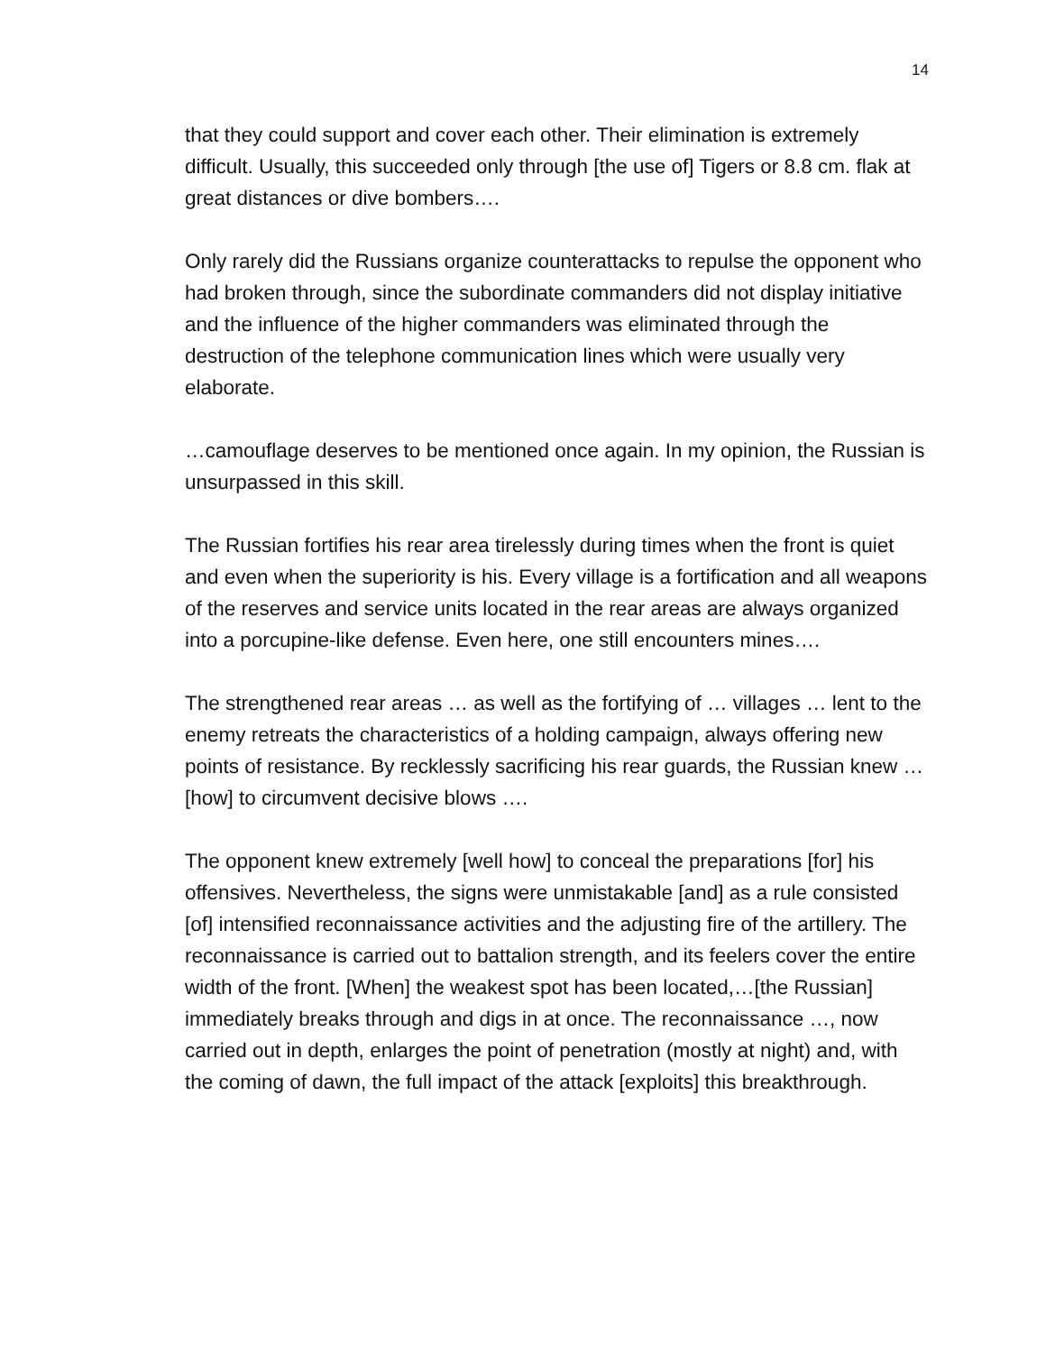14
that they could support and cover each other. Their elimination is extremely difficult. Usually, this succeeded only through [the use of] Tigers or 8.8 cm. flak at great distances or dive bombers….
Only rarely did the Russians organize counterattacks to repulse the opponent who had broken through, since the subordinate commanders did not display initiative and the influence of the higher commanders was eliminated through the destruction of the telephone communication lines which were usually very elaborate.
…camouflage deserves to be mentioned once again. In my opinion, the Russian is unsurpassed in this skill.
The Russian fortifies his rear area tirelessly during times when the front is quiet and even when the superiority is his. Every village is a fortification and all weapons of the reserves and service units located in the rear areas are always organized into a porcupine-like defense. Even here, one still encounters mines….
The strengthened rear areas … as well as the fortifying of … villages … lent to the enemy retreats the characteristics of a holding campaign, always offering new points of resistance. By recklessly sacrificing his rear guards, the Russian knew … [how] to circumvent decisive blows ….
The opponent knew extremely [well how] to conceal the preparations [for] his offensives. Nevertheless, the signs were unmistakable [and] as a rule consisted [of] intensified reconnaissance activities and the adjusting fire of the artillery. The reconnaissance is carried out to battalion strength, and its feelers cover the entire width of the front. [When] the weakest spot has been located,…[the Russian] immediately breaks through and digs in at once. The reconnaissance …, now carried out in depth, enlarges the point of penetration (mostly at night) and, with the coming of dawn, the full impact of the attack [exploits] this breakthrough.